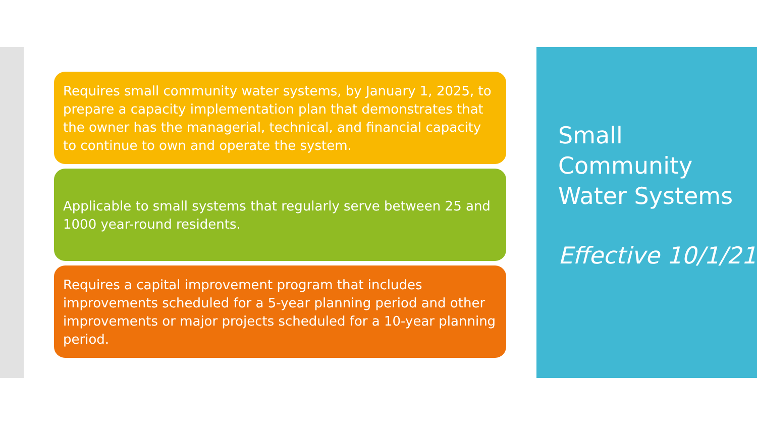Requires small community water systems, by January 1, 2025, to prepare a capacity implementation plan that demonstrates that the owner has the managerial, technical, and financial capacity to continue to own and operate the system.
Applicable to small systems that regularly serve between 25 and 1000 year-round residents.
Requires a capital improvement program that includes improvements scheduled for a 5-year planning period and other improvements or major projects scheduled for a 10-year planning period.
Small Community Water Systems
Effective 10/1/21